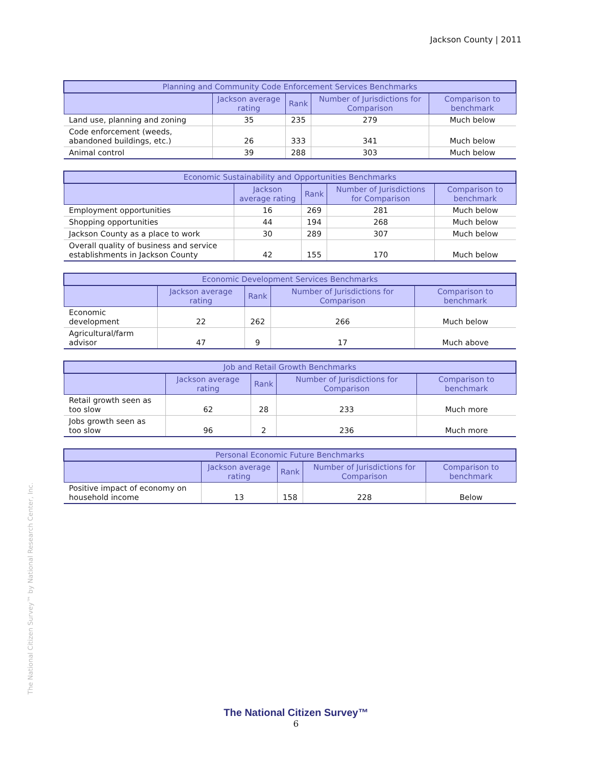Jackson County | 2011
The National Citizen Survey™ by National Research Center, Inc.
| Planning and Community Code Enforcement Services Benchmarks | | | | |
| --- | --- | --- | --- | --- |
| | Jackson average rating | Rank | Number of Jurisdictions for Comparison | Comparison to benchmark |
| Land use, planning and zoning | 35 | 235 | 279 | Much below |
| Code enforcement (weeds, abandoned buildings, etc.) | 26 | 333 | 341 | Much below |
| Animal control | 39 | 288 | 303 | Much below |
| Economic Sustainability and Opportunities Benchmarks | | | | |
| --- | --- | --- | --- | --- |
| | Jackson average rating | Rank | Number of Jurisdictions for Comparison | Comparison to benchmark |
| Employment opportunities | 16 | 269 | 281 | Much below |
| Shopping opportunities | 44 | 194 | 268 | Much below |
| Jackson County as a place to work | 30 | 289 | 307 | Much below |
| Overall quality of business and service establishments in Jackson County | 42 | 155 | 170 | Much below |
| Economic Development Services Benchmarks | | | | |
| --- | --- | --- | --- | --- |
| | Jackson average rating | Rank | Number of Jurisdictions for Comparison | Comparison to benchmark |
| Economic development | 22 | 262 | 266 | Much below |
| Agricultural/farm advisor | 47 | 9 | 17 | Much above |
| Job and Retail Growth Benchmarks | | | | |
| --- | --- | --- | --- | --- |
| | Jackson average rating | Rank | Number of Jurisdictions for Comparison | Comparison to benchmark |
| Retail growth seen as too slow | 62 | 28 | 233 | Much more |
| Jobs growth seen as too slow | 96 | 2 | 236 | Much more |
| Personal Economic Future Benchmarks | | | | |
| --- | --- | --- | --- | --- |
| | Jackson average rating | Rank | Number of Jurisdictions for Comparison | Comparison to benchmark |
| Positive impact of economy on household income | 13 | 158 | 228 | Below |
The National Citizen Survey™
6